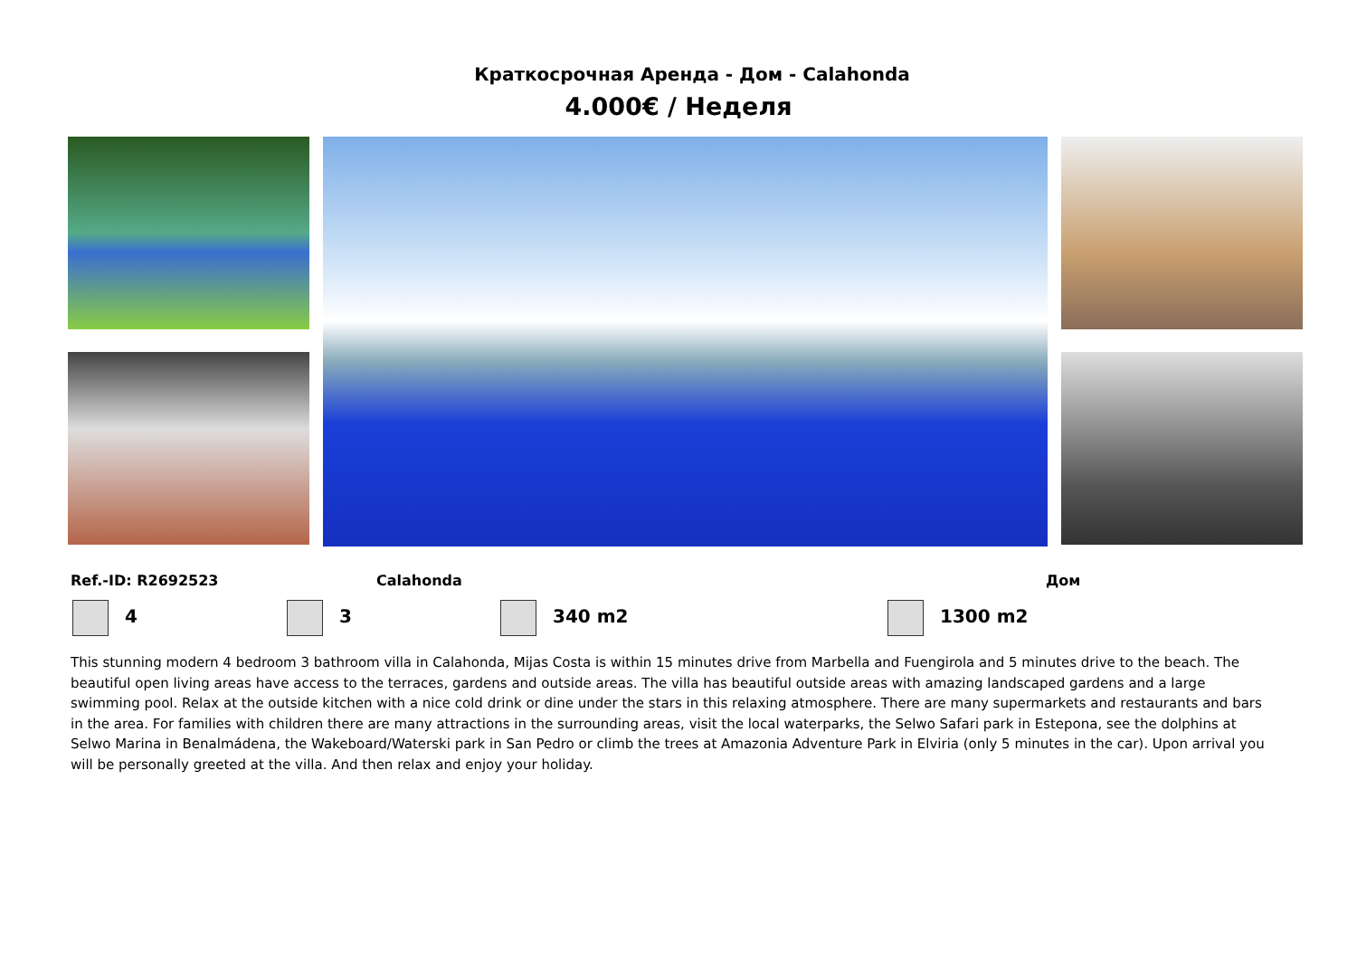Краткосрочная Аренда - Дом - Calahonda
4.000€ / Неделя
Ref.-ID: R2692523 Calahonda Дом
4 3 340 m2 1300 m2
This stunning modern 4 bedroom 3 bathroom villa in Calahonda, Mijas Costa is within 15 minutes drive from Marbella and Fuengirola and 5 minutes drive to the beach. The beautiful open living areas have access to the terraces, gardens and outside areas. The villa has beautiful outside areas with amazing landscaped gardens and a large swimming pool. Relax at the outside kitchen with a nice cold drink or dine under the stars in this relaxing atmosphere. There are many supermarkets and restaurants and bars in the area. For families with children there are many attractions in the surrounding areas, visit the local waterparks, the Selwo Safari park in Estepona, see the dolphins at Selwo Marina in Benalmádena, the Wakeboard/Waterski park in San Pedro or climb the trees at Amazonia Adventure Park in Elviria (only 5 minutes in the car). Upon arrival you will be personally greeted at the villa. And then relax and enjoy your holiday.